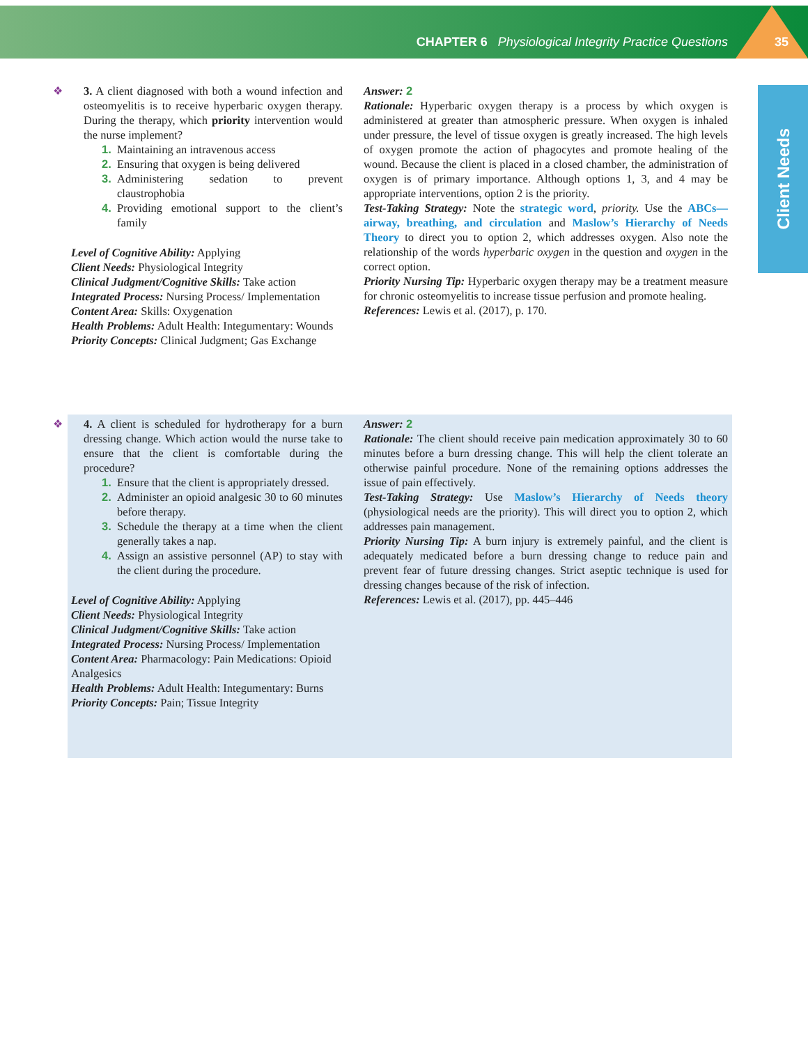CHAPTER 6 Physiological Integrity Practice Questions
35
Client Needs
❖
3. A client diagnosed with both a wound infection and osteomyelitis is to receive hyperbaric oxygen therapy. During the therapy, which priority intervention would the nurse implement?
1. Maintaining an intravenous access
2. Ensuring that oxygen is being delivered
3. Administering sedation to prevent claustrophobia
4. Providing emotional support to the client’s family
Level of Cognitive Ability: Applying
Client Needs: Physiological Integrity
Clinical Judgment/Cognitive Skills: Take action
Integrated Process: Nursing Process/ Implementation
Content Area: Skills: Oxygenation
Health Problems: Adult Health: Integumentary: Wounds
Priority Concepts: Clinical Judgment; Gas Exchange
Answer: 2
Rationale: Hyperbaric oxygen therapy is a process by which oxygen is administered at greater than atmospheric pressure. When oxygen is inhaled under pressure, the level of tissue oxygen is greatly increased. The high levels of oxygen promote the action of phagocytes and promote healing of the wound. Because the client is placed in a closed chamber, the administration of oxygen is of primary importance. Although options 1, 3, and 4 may be appropriate interventions, option 2 is the priority.
Test-Taking Strategy: Note the strategic word, priority. Use the ABCs—airway, breathing, and circulation and Maslow’s Hierarchy of Needs Theory to direct you to option 2, which addresses oxygen. Also note the relationship of the words hyperbaric oxygen in the question and oxygen in the correct option.
Priority Nursing Tip: Hyperbaric oxygen therapy may be a treatment measure for chronic osteomyelitis to increase tissue perfusion and promote healing.
References: Lewis et al. (2017), p. 170.
❖
4. A client is scheduled for hydrotherapy for a burn dressing change. Which action would the nurse take to ensure that the client is comfortable during the procedure?
1. Ensure that the client is appropriately dressed.
2. Administer an opioid analgesic 30 to 60 minutes before therapy.
3. Schedule the therapy at a time when the client generally takes a nap.
4. Assign an assistive personnel (AP) to stay with the client during the procedure.
Level of Cognitive Ability: Applying
Client Needs: Physiological Integrity
Clinical Judgment/Cognitive Skills: Take action
Integrated Process: Nursing Process/ Implementation
Content Area: Pharmacology: Pain Medications: Opioid Analgesics
Health Problems: Adult Health: Integumentary: Burns
Priority Concepts: Pain; Tissue Integrity
Answer: 2
Rationale: The client should receive pain medication approximately 30 to 60 minutes before a burn dressing change. This will help the client tolerate an otherwise painful procedure. None of the remaining options addresses the issue of pain effectively.
Test-Taking Strategy: Use Maslow’s Hierarchy of Needs theory (physiological needs are the priority). This will direct you to option 2, which addresses pain management.
Priority Nursing Tip: A burn injury is extremely painful, and the client is adequately medicated before a burn dressing change to reduce pain and prevent fear of future dressing changes. Strict aseptic technique is used for dressing changes because of the risk of infection.
References: Lewis et al. (2017), pp. 445–446